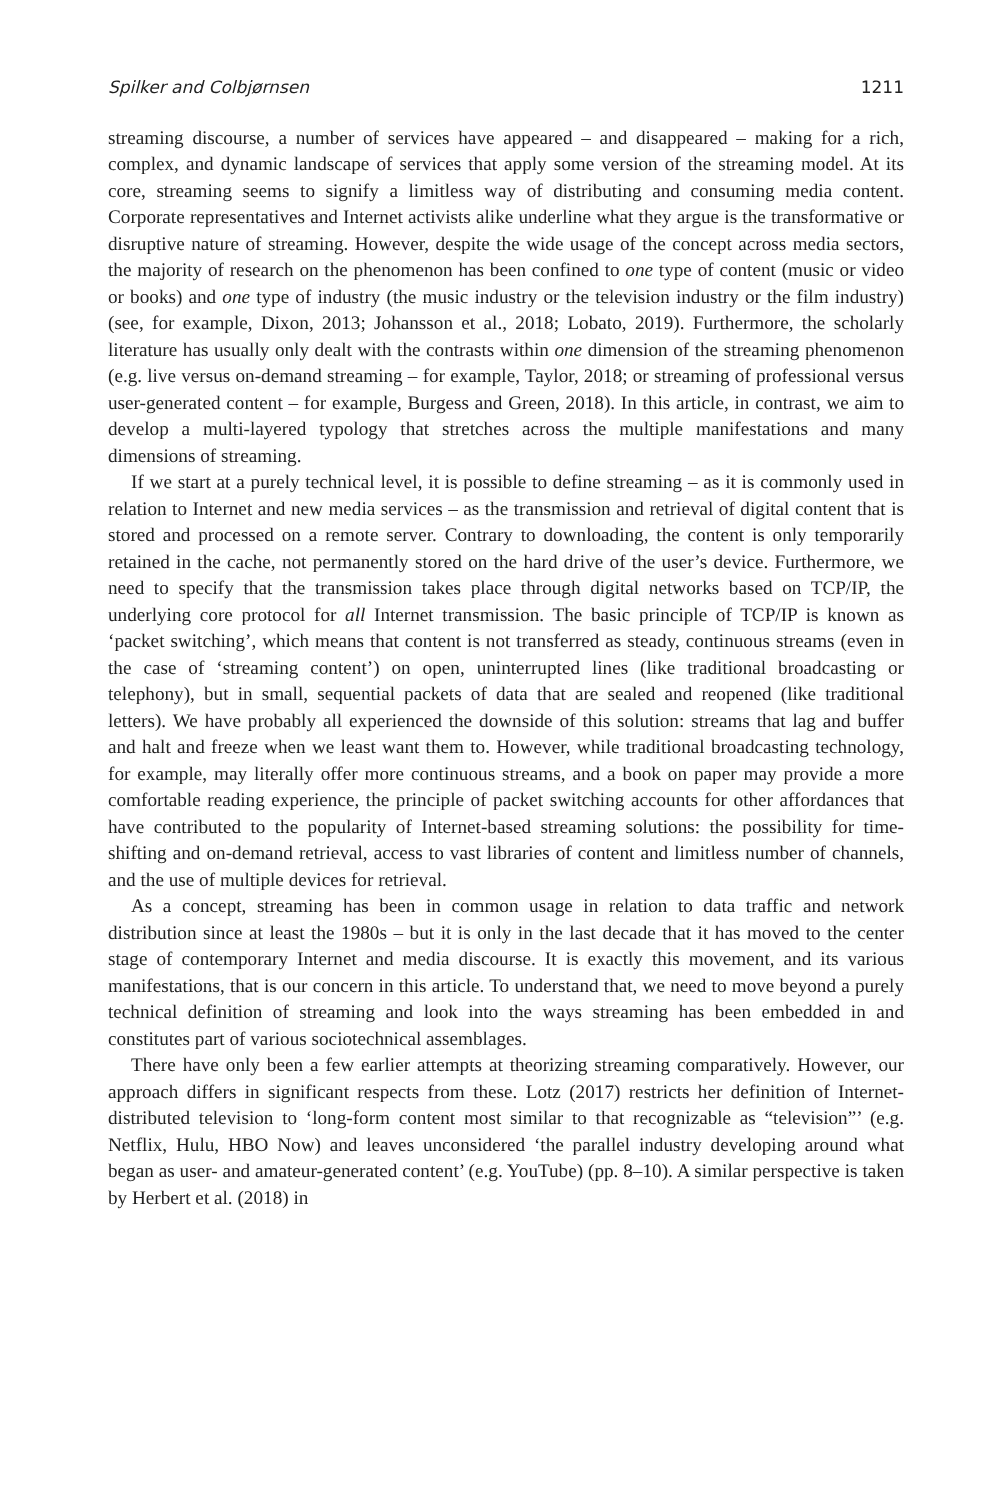Spilker and Colbjørnsen 1211
streaming discourse, a number of services have appeared – and disappeared – making for a rich, complex, and dynamic landscape of services that apply some version of the streaming model. At its core, streaming seems to signify a limitless way of distributing and consuming media content. Corporate representatives and Internet activists alike underline what they argue is the transformative or disruptive nature of streaming. However, despite the wide usage of the concept across media sectors, the majority of research on the phenomenon has been confined to one type of content (music or video or books) and one type of industry (the music industry or the television industry or the film industry) (see, for example, Dixon, 2013; Johansson et al., 2018; Lobato, 2019). Furthermore, the scholarly literature has usually only dealt with the contrasts within one dimension of the streaming phenomenon (e.g. live versus on-demand streaming – for example, Taylor, 2018; or streaming of professional versus user-generated content – for example, Burgess and Green, 2018). In this article, in contrast, we aim to develop a multi-layered typology that stretches across the multiple manifestations and many dimensions of streaming.
If we start at a purely technical level, it is possible to define streaming – as it is commonly used in relation to Internet and new media services – as the transmission and retrieval of digital content that is stored and processed on a remote server. Contrary to downloading, the content is only temporarily retained in the cache, not permanently stored on the hard drive of the user’s device. Furthermore, we need to specify that the transmission takes place through digital networks based on TCP/IP, the underlying core protocol for all Internet transmission. The basic principle of TCP/IP is known as ‘packet switching’, which means that content is not transferred as steady, continuous streams (even in the case of ‘streaming content’) on open, uninterrupted lines (like traditional broadcasting or telephony), but in small, sequential packets of data that are sealed and reopened (like traditional letters). We have probably all experienced the downside of this solution: streams that lag and buffer and halt and freeze when we least want them to. However, while traditional broadcasting technology, for example, may literally offer more continuous streams, and a book on paper may provide a more comfortable reading experience, the principle of packet switching accounts for other affordances that have contributed to the popularity of Internet-based streaming solutions: the possibility for time-shifting and on-demand retrieval, access to vast libraries of content and limitless number of channels, and the use of multiple devices for retrieval.
As a concept, streaming has been in common usage in relation to data traffic and network distribution since at least the 1980s – but it is only in the last decade that it has moved to the center stage of contemporary Internet and media discourse. It is exactly this movement, and its various manifestations, that is our concern in this article. To understand that, we need to move beyond a purely technical definition of streaming and look into the ways streaming has been embedded in and constitutes part of various sociotechnical assemblages.
There have only been a few earlier attempts at theorizing streaming comparatively. However, our approach differs in significant respects from these. Lotz (2017) restricts her definition of Internet-distributed television to ‘long-form content most similar to that recognizable as “television”’ (e.g. Netflix, Hulu, HBO Now) and leaves unconsidered ‘the parallel industry developing around what began as user- and amateur-generated content’ (e.g. YouTube) (pp. 8–10). A similar perspective is taken by Herbert et al. (2018) in